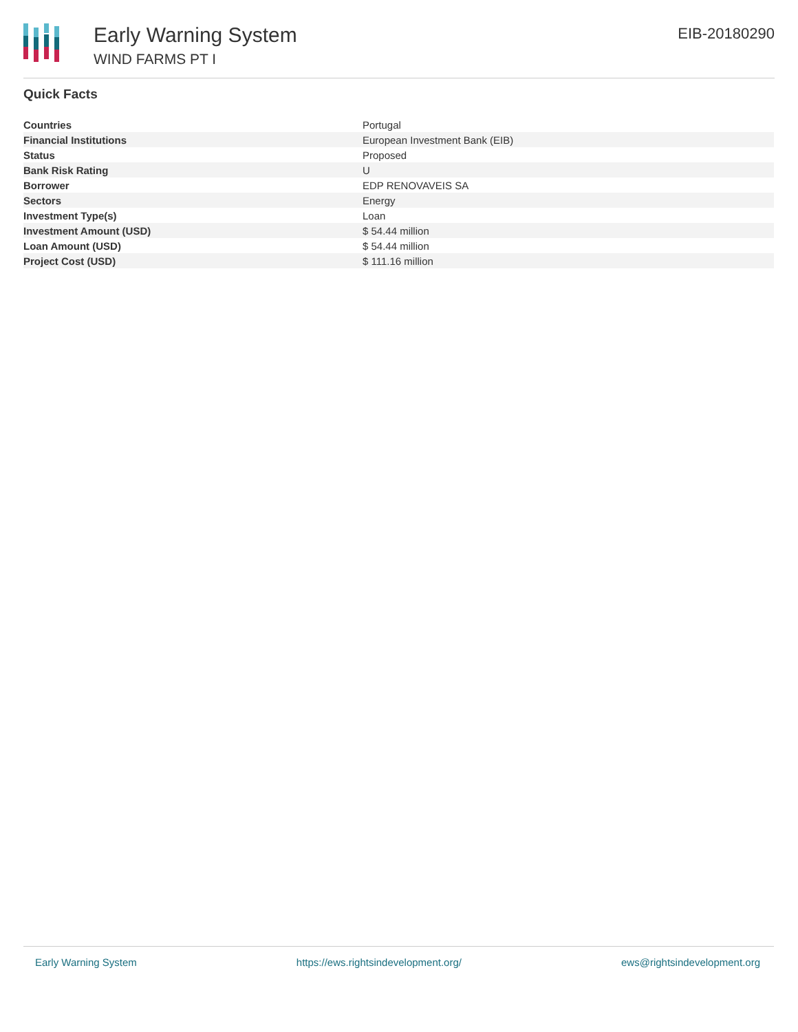Early Warning System
WIND FARMS PT I
EIB-20180290
Quick Facts
| Countries | Portugal |
| Financial Institutions | European Investment Bank (EIB) |
| Status | Proposed |
| Bank Risk Rating | U |
| Borrower | EDP RENOVAVEIS SA |
| Sectors | Energy |
| Investment Type(s) | Loan |
| Investment Amount (USD) | $ 54.44 million |
| Loan Amount (USD) | $ 54.44 million |
| Project Cost (USD) | $ 111.16 million |
Early Warning System https://ews.rightsindevelopment.org/ ews@rightsindevelopment.org